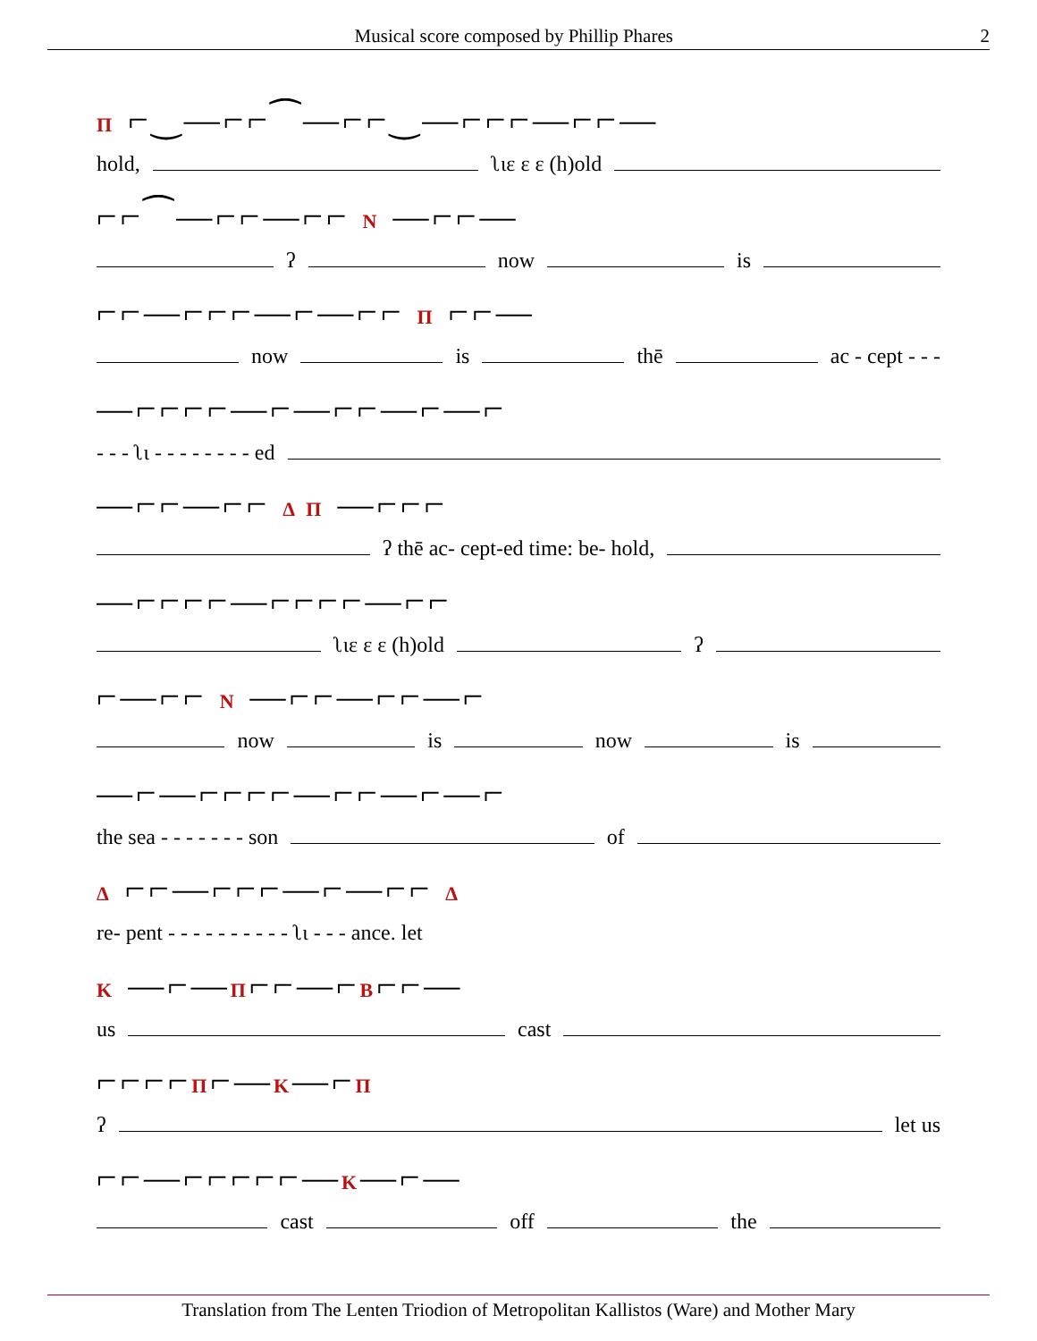Musical score composed by Phillip Phares 2
Π ⌐‿—⌐⌐⁀—⌐⌐‿—⌐⌐⌐—⌐⌐—
hold, ʅιε ε ε (h)old
⌐⌐⁀—⌐⌐—⌐⌐ N —⌐⌐—
ʔ now is
⌐⌐—⌐⌐⌐—⌐—⌐⌐ Π ⌐⌐—
now is thē ac - cept - - -
—⌐⌐⌐⌐—⌐—⌐⌐—⌐—⌐
- - - ʅι - - - - - - - - ed
—⌐⌐—⌐⌐ Δ Π —⌐⌐⌐
ʔ thē ac- cept-ed time: be- hold,
—⌐⌐⌐⌐—⌐⌐⌐⌐—⌐⌐
ʅιε ε ε (h)old ʔ
⌐—⌐⌐ N —⌐⌐—⌐⌐—⌐
now is now is
—⌐—⌐⌐⌐⌐—⌐⌐—⌐—⌐
the sea - - - - - - - son of
Δ ⌐⌐—⌐⌐⌐—⌐—⌐⌐ Δ
re- pent - - - - - - - - - - ʅι - - - ance. let
K —⌐—Π⌐⌐—⌐B⌐⌐—
us cast
⌐⌐⌐⌐Π⌐—K—⌐Π
ʔ let us
⌐⌐—⌐⌐⌐⌐⌐—K—⌐—
cast off the
Translation from The Lenten Triodion of Metropolitan Kallistos (Ware) and Mother Mary